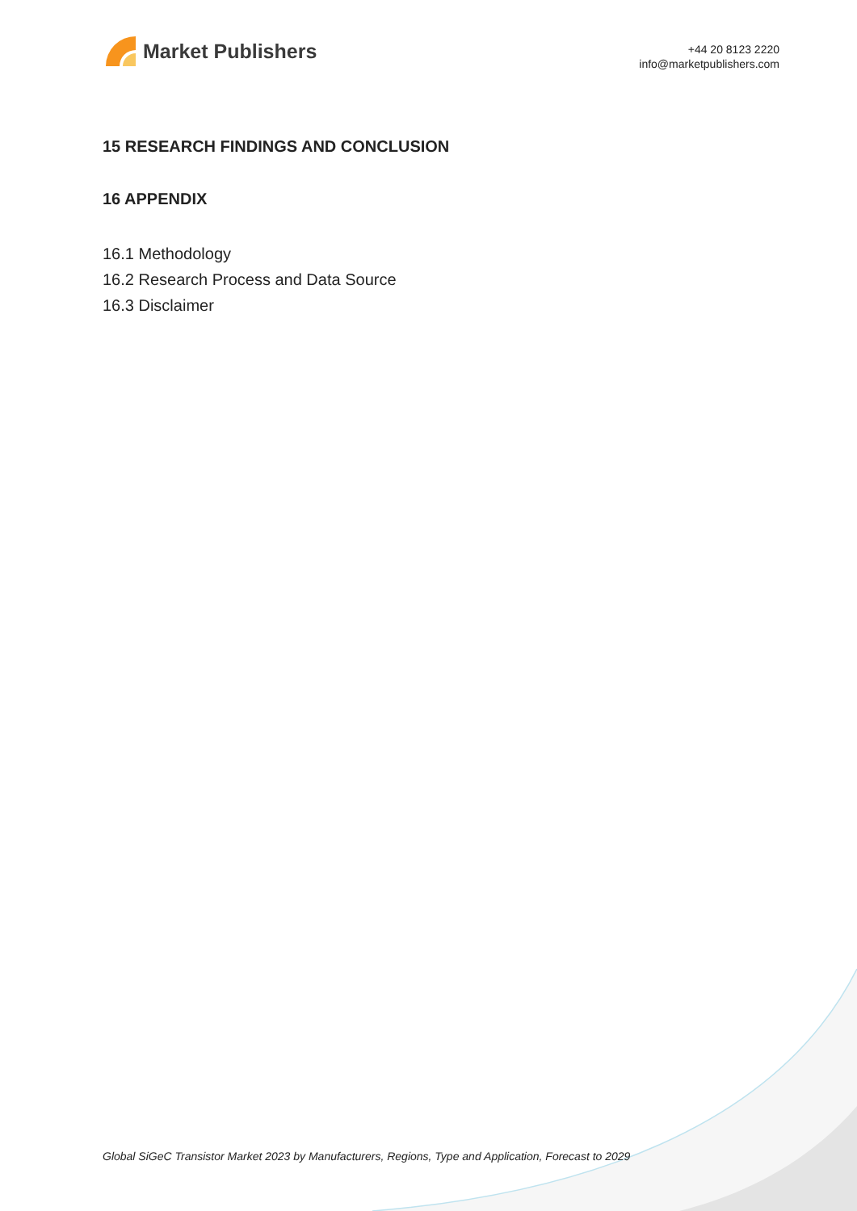Market Publishers
+44 20 8123 2220
info@marketpublishers.com
15 RESEARCH FINDINGS AND CONCLUSION
16 APPENDIX
16.1 Methodology
16.2 Research Process and Data Source
16.3 Disclaimer
Global SiGeC Transistor Market 2023 by Manufacturers, Regions, Type and Application, Forecast to 2029